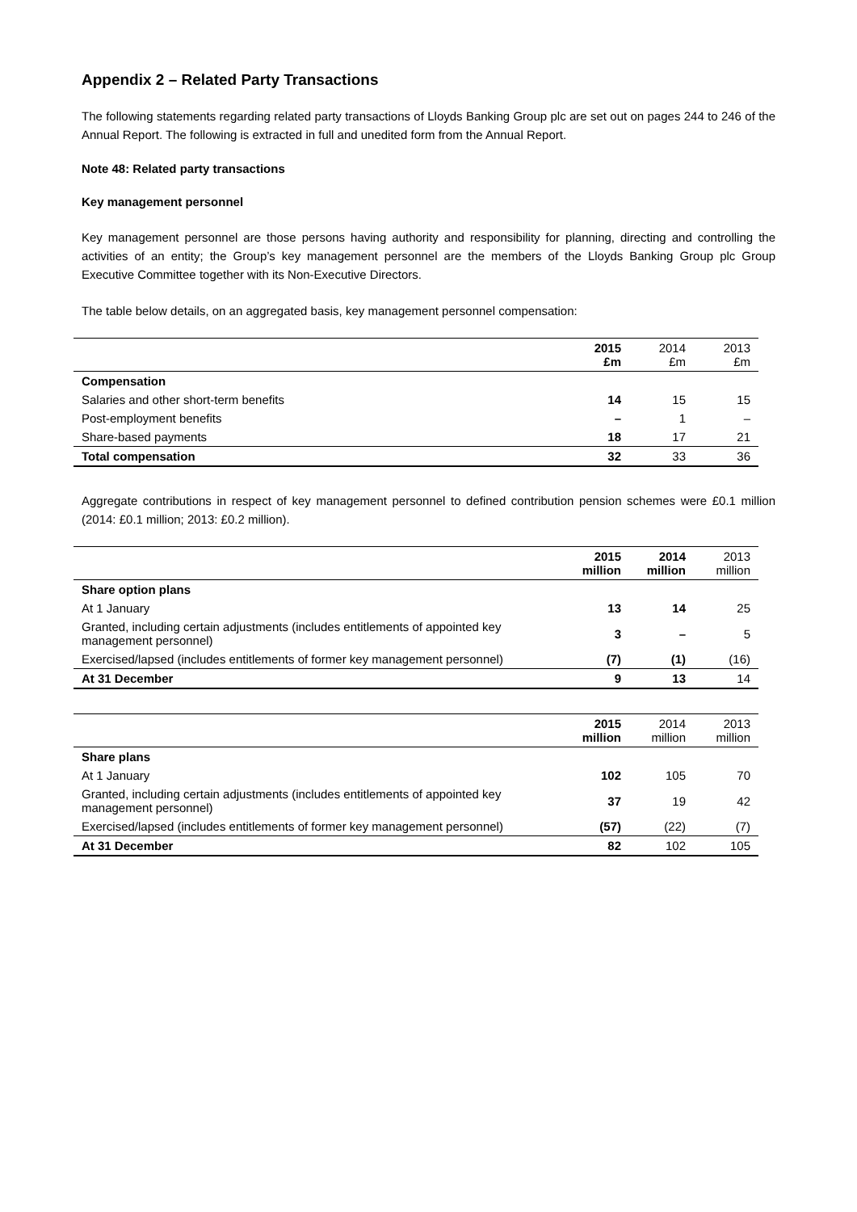Appendix 2 – Related Party Transactions
The following statements regarding related party transactions of Lloyds Banking Group plc are set out on pages 244 to 246 of the Annual Report. The following is extracted in full and unedited form from the Annual Report.
Note 48: Related party transactions
Key management personnel
Key management personnel are those persons having authority and responsibility for planning, directing and controlling the activities of an entity; the Group’s key management personnel are the members of the Lloyds Banking Group plc Group Executive Committee together with its Non-Executive Directors.
The table below details, on an aggregated basis, key management personnel compensation:
| | 2015 £m | 2014 £m | 2013 £m |
| --- | --- | --- | --- |
| Compensation | | | |
| Salaries and other short-term benefits | 14 | 15 | 15 |
| Post-employment benefits | – | 1 | – |
| Share-based payments | 18 | 17 | 21 |
| Total compensation | 32 | 33 | 36 |
Aggregate contributions in respect of key management personnel to defined contribution pension schemes were £0.1 million (2014: £0.1 million; 2013: £0.2 million).
| | 2015 million | 2014 million | 2013 million |
| --- | --- | --- | --- |
| Share option plans | | | |
| At 1 January | 13 | 14 | 25 |
| Granted, including certain adjustments (includes entitlements of appointed key management personnel) | 3 | – | 5 |
| Exercised/lapsed (includes entitlements of former key management personnel) | (7) | (1) | (16) |
| At 31 December | 9 | 13 | 14 |
| | 2015 million | 2014 million | 2013 million |
| --- | --- | --- | --- |
| Share plans | | | |
| At 1 January | 102 | 105 | 70 |
| Granted, including certain adjustments (includes entitlements of appointed key management personnel) | 37 | 19 | 42 |
| Exercised/lapsed (includes entitlements of former key management personnel) | (57) | (22) | (7) |
| At 31 December | 82 | 102 | 105 |